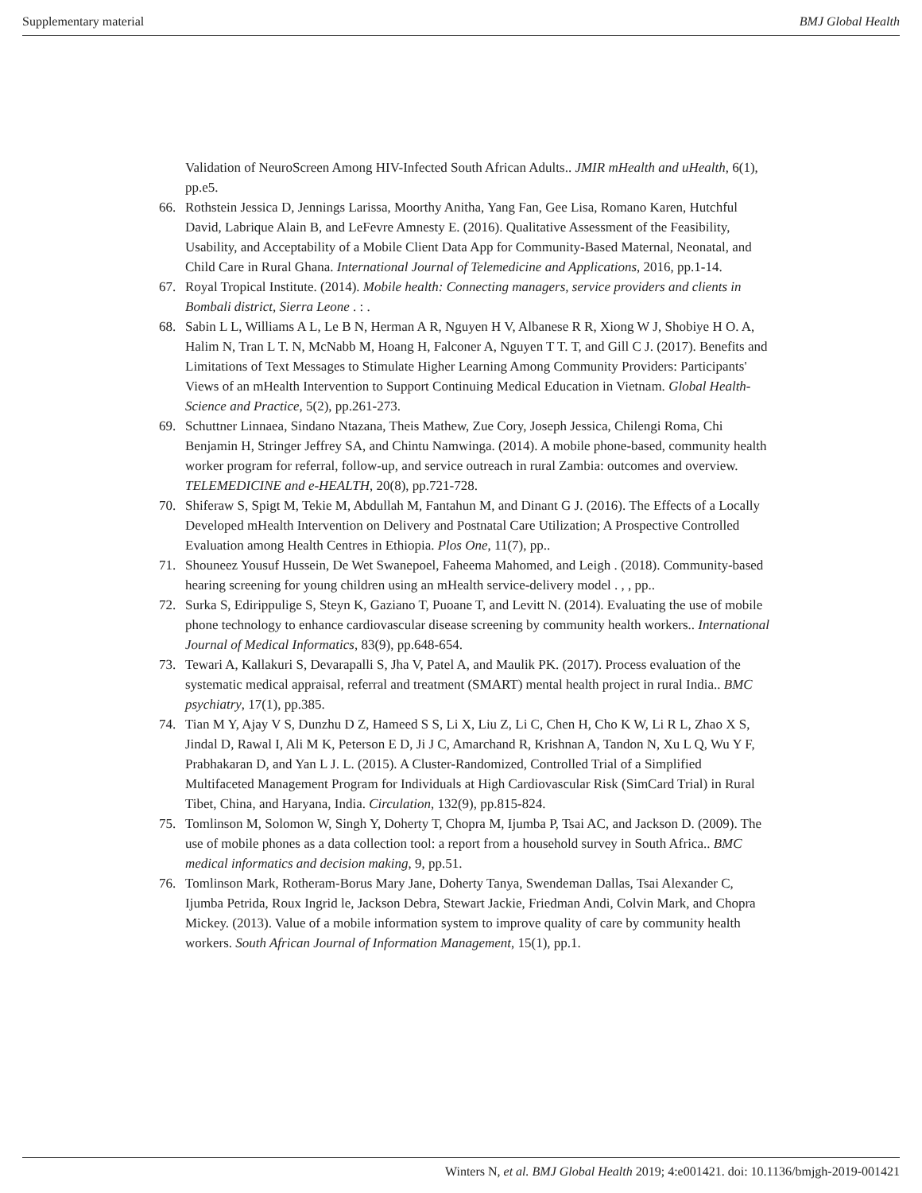Supplementary material BMJ Global Health
Validation of NeuroScreen Among HIV-Infected South African Adults.. JMIR mHealth and uHealth, 6(1), pp.e5.
66. Rothstein Jessica D, Jennings Larissa, Moorthy Anitha, Yang Fan, Gee Lisa, Romano Karen, Hutchful David, Labrique Alain B, and LeFevre Amnesty E. (2016). Qualitative Assessment of the Feasibility, Usability, and Acceptability of a Mobile Client Data App for Community-Based Maternal, Neonatal, and Child Care in Rural Ghana. International Journal of Telemedicine and Applications, 2016, pp.1-14.
67. Royal Tropical Institute. (2014). Mobile health: Connecting managers, service providers and clients in Bombali district, Sierra Leone . : .
68. Sabin L L, Williams A L, Le B N, Herman A R, Nguyen H V, Albanese R R, Xiong W J, Shobiye H O. A, Halim N, Tran L T. N, McNabb M, Hoang H, Falconer A, Nguyen T T. T, and Gill C J. (2017). Benefits and Limitations of Text Messages to Stimulate Higher Learning Among Community Providers: Participants' Views of an mHealth Intervention to Support Continuing Medical Education in Vietnam. Global Health-Science and Practice, 5(2), pp.261-273.
69. Schuttner Linnaea, Sindano Ntazana, Theis Mathew, Zue Cory, Joseph Jessica, Chilengi Roma, Chi Benjamin H, Stringer Jeffrey SA, and Chintu Namwinga. (2014). A mobile phone-based, community health worker program for referral, follow-up, and service outreach in rural Zambia: outcomes and overview. TELEMEDICINE and e-HEALTH, 20(8), pp.721-728.
70. Shiferaw S, Spigt M, Tekie M, Abdullah M, Fantahun M, and Dinant G J. (2016). The Effects of a Locally Developed mHealth Intervention on Delivery and Postnatal Care Utilization; A Prospective Controlled Evaluation among Health Centres in Ethiopia. Plos One, 11(7), pp..
71. Shouneez Yousuf Hussein, De Wet Swanepoel, Faheema Mahomed, and Leigh . (2018). Community-based hearing screening for young children using an mHealth service-delivery model . , , pp..
72. Surka S, Edirippulige S, Steyn K, Gaziano T, Puoane T, and Levitt N. (2014). Evaluating the use of mobile phone technology to enhance cardiovascular disease screening by community health workers.. International Journal of Medical Informatics, 83(9), pp.648-654.
73. Tewari A, Kallakuri S, Devarapalli S, Jha V, Patel A, and Maulik PK. (2017). Process evaluation of the systematic medical appraisal, referral and treatment (SMART) mental health project in rural India.. BMC psychiatry, 17(1), pp.385.
74. Tian M Y, Ajay V S, Dunzhu D Z, Hameed S S, Li X, Liu Z, Li C, Chen H, Cho K W, Li R L, Zhao X S, Jindal D, Rawal I, Ali M K, Peterson E D, Ji J C, Amarchand R, Krishnan A, Tandon N, Xu L Q, Wu Y F, Prabhakaran D, and Yan L J. L. (2015). A Cluster-Randomized, Controlled Trial of a Simplified Multifaceted Management Program for Individuals at High Cardiovascular Risk (SimCard Trial) in Rural Tibet, China, and Haryana, India. Circulation, 132(9), pp.815-824.
75. Tomlinson M, Solomon W, Singh Y, Doherty T, Chopra M, Ijumba P, Tsai AC, and Jackson D. (2009). The use of mobile phones as a data collection tool: a report from a household survey in South Africa.. BMC medical informatics and decision making, 9, pp.51.
76. Tomlinson Mark, Rotheram-Borus Mary Jane, Doherty Tanya, Swendeman Dallas, Tsai Alexander C, Ijumba Petrida, Roux Ingrid le, Jackson Debra, Stewart Jackie, Friedman Andi, Colvin Mark, and Chopra Mickey. (2013). Value of a mobile information system to improve quality of care by community health workers. South African Journal of Information Management, 15(1), pp.1.
Winters N, et al. BMJ Global Health 2019; 4:e001421. doi: 10.1136/bmjgh-2019-001421